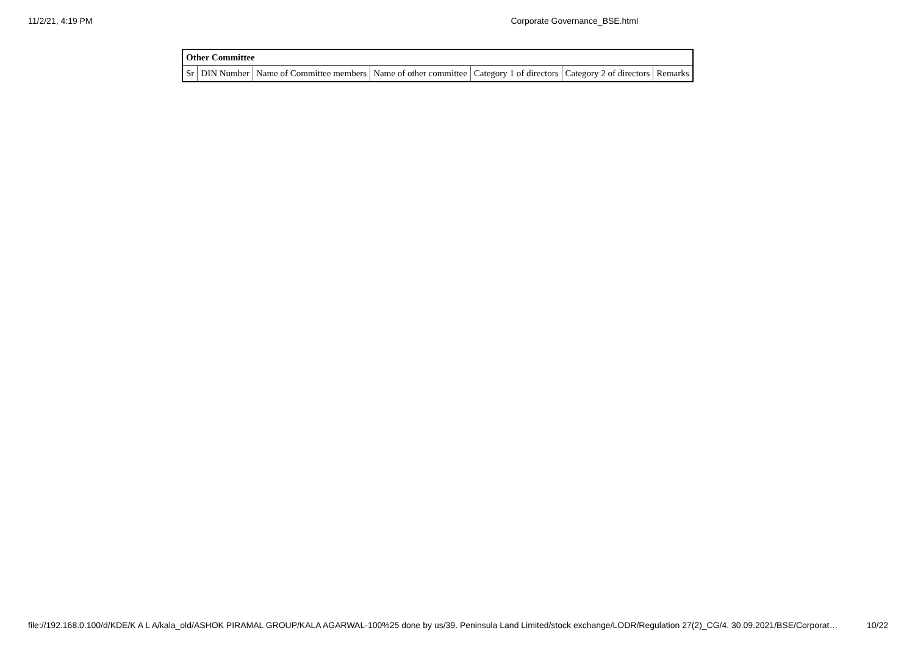11/2/21, 4:19 PM Corporate Governance_BSE.html
| Other Committee | | | | | | |
| --- | --- | --- | --- | --- | --- | --- |
| Sr | DIN Number | Name of Committee members | Name of other committee | Category 1 of directors | Category 2 of directors | Remarks |
file://192.168.0.100/d/KDE/K A L A/kala_old/ASHOK PIRAMAL GROUP/KALA AGARWAL-100%25 done by us/39. Peninsula Land Limited/stock exchange/LODR/Regulation 27(2)_CG/4. 30.09.2021/BSE/Corporat… 10/22